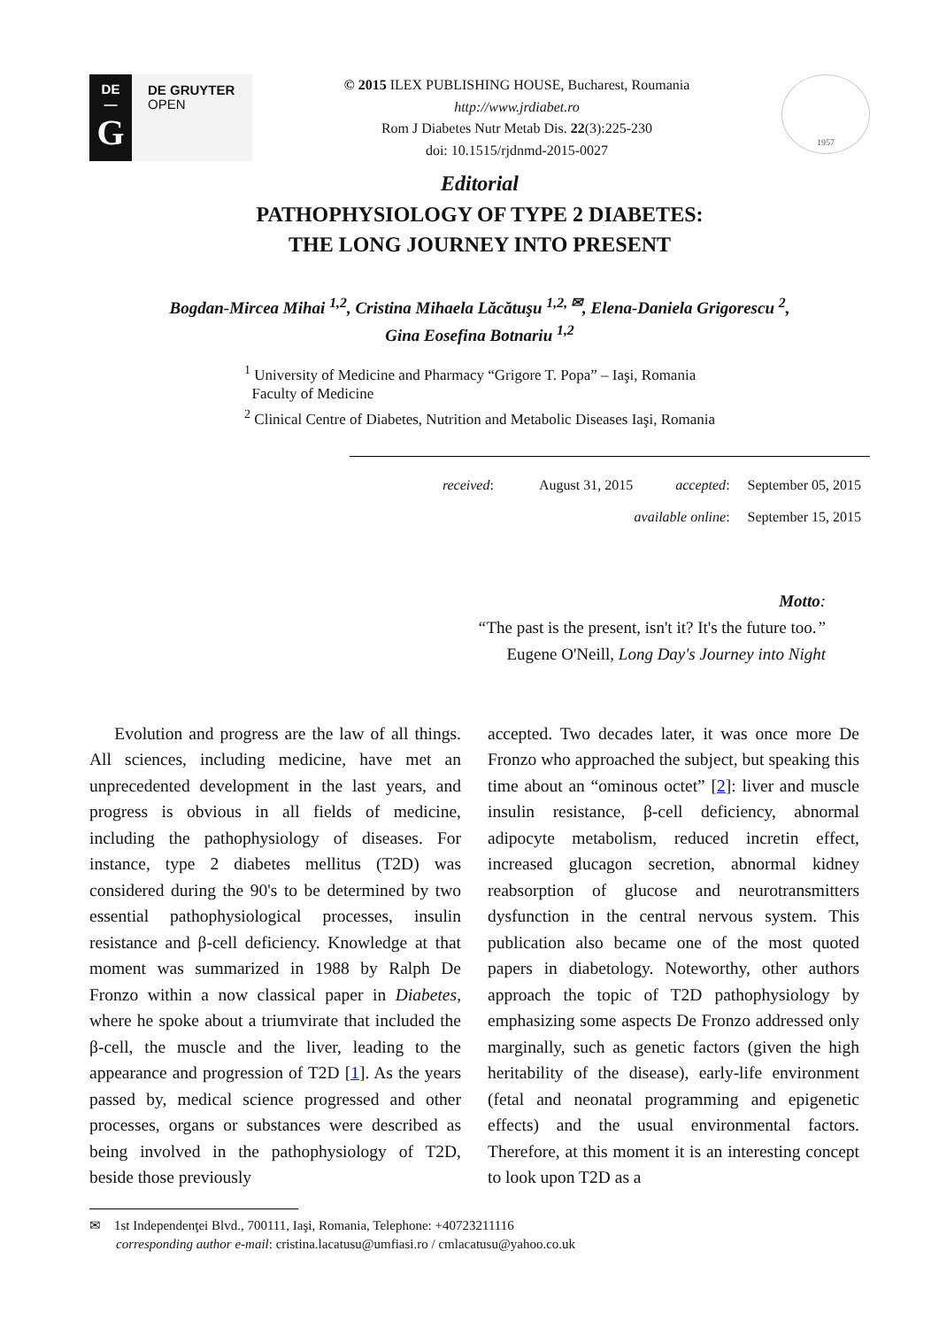DE
—
G
DE GRUYTER
OPEN
© 2015 ILEX PUBLISHING HOUSE, Bucharest, Roumania
http://www.jrdiabet.ro
Rom J Diabetes Nutr Metab Dis. 22(3):225-230
doi: 10.1515/rjdnmd-2015-0027
1957
Editorial
PATHOPHYSIOLOGY OF TYPE 2 DIABETES:
THE LONG JOURNEY INTO PRESENT
Bogdan-Mircea Mihai <sup>1,2</sup>, Cristina Mihaela Lăcătuşu <sup>1,2, ✉</sup>, Elena-Daniela Grigorescu <sup>2</sup>,
Gina Eosefina Botnariu <sup>1,2</sup>
<sup>1</sup> University of Medicine and Pharmacy “Grigore T. Popa” – Iaşi, Romania
Faculty of Medicine
<sup>2</sup> Clinical Centre of Diabetes, Nutrition and Metabolic Diseases Iaşi, Romania
received: August 31, 2015 accepted: September 05, 2015
available online: September 15, 2015
Motto:
“The past is the present, isn't it? It's the future too.”
Eugene O'Neill, Long Day's Journey into Night
Evolution and progress are the law of all things. All sciences, including medicine, have met an unprecedented development in the last years, and progress is obvious in all fields of medicine, including the pathophysiology of diseases. For instance, type 2 diabetes mellitus (T2D) was considered during the 90's to be determined by two essential pathophysiological processes, insulin resistance and β-cell deficiency. Knowledge at that moment was summarized in 1988 by Ralph De Fronzo within a now classical paper in Diabetes, where he spoke about a triumvirate that included the β-cell, the muscle and the liver, leading to the appearance and progression of T2D [1]. As the years passed by, medical science progressed and other processes, organs or substances were described as being involved in the pathophysiology of T2D, beside those previously
accepted. Two decades later, it was once more De Fronzo who approached the subject, but speaking this time about an “ominous octet” [2]: liver and muscle insulin resistance, β-cell deficiency, abnormal adipocyte metabolism, reduced incretin effect, increased glucagon secretion, abnormal kidney reabsorption of glucose and neurotransmitters dysfunction in the central nervous system. This publication also became one of the most quoted papers in diabetology. Noteworthy, other authors approach the topic of T2D pathophysiology by emphasizing some aspects De Fronzo addressed only marginally, such as genetic factors (given the high heritability of the disease), early-life environment (fetal and neonatal programming and epigenetic effects) and the usual environmental factors. Therefore, at this moment it is an interesting concept to look upon T2D as a
✉ 1st Independenţei Blvd., 700111, Iaşi, Romania, Telephone: +40723211116
corresponding author e-mail: cristina.lacatusu@umfiasi.ro / cmlacatusu@yahoo.co.uk